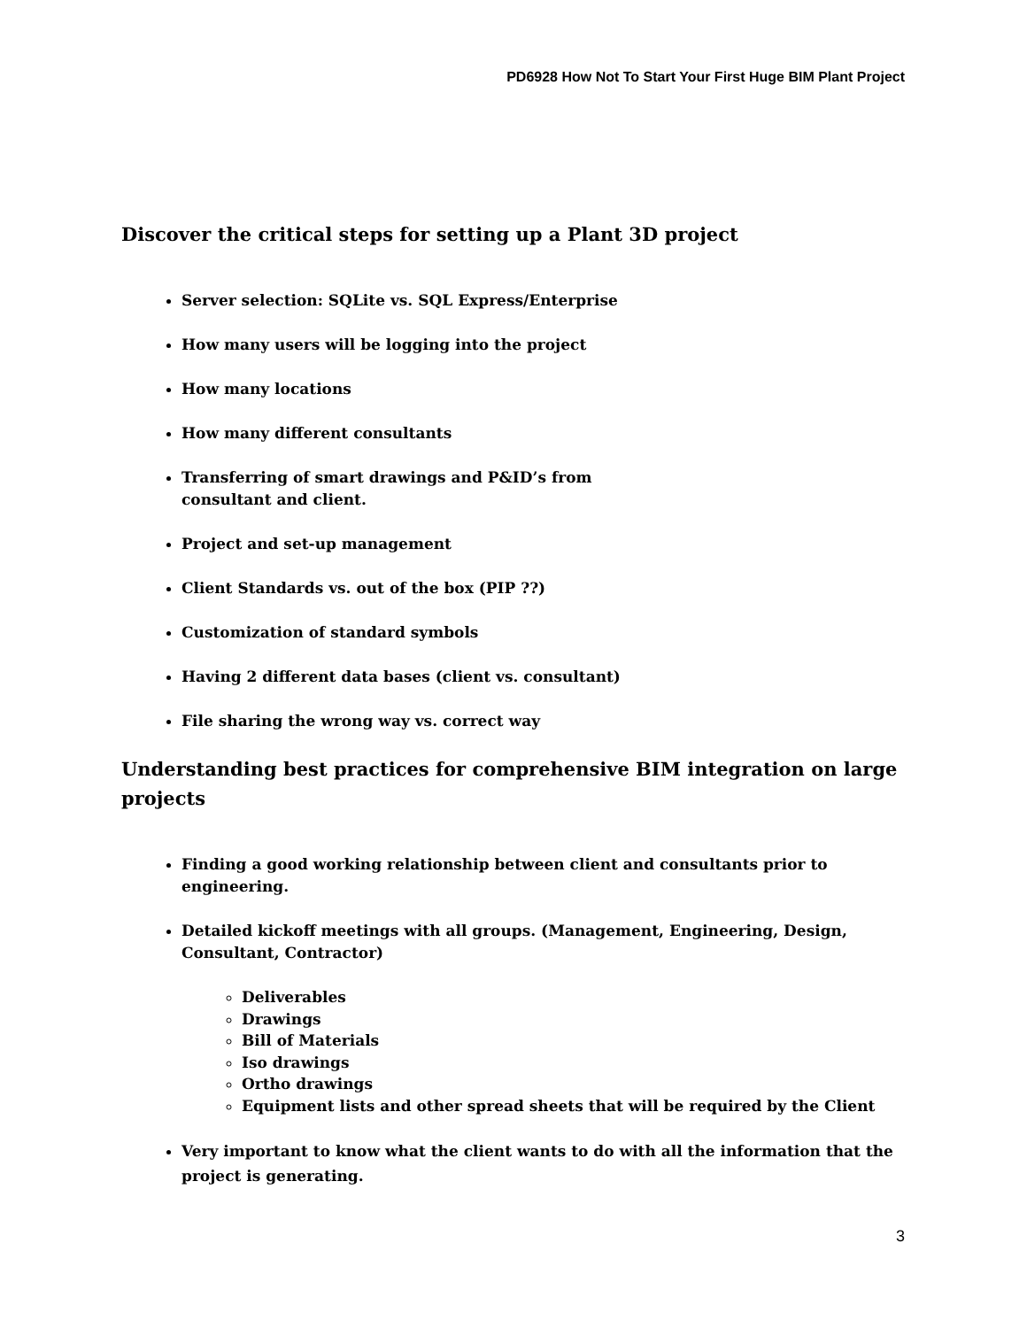PD6928 How Not To Start Your First Huge BIM Plant Project
Discover the critical steps for setting up a Plant 3D project
Server selection: SQLite vs. SQL Express/Enterprise
How many users will be logging into the project
How many locations
How many different consultants
Transferring of smart drawings and P&ID’s from
consultant and client.
Project and set-up management
Client Standards vs. out of the box (PIP ??)
Customization of standard symbols
Having 2 different data bases (client vs. consultant)
File sharing the wrong way vs. correct way
Understanding best practices for comprehensive BIM integration on large projects
Finding a good working relationship between client and consultants prior to engineering.
Detailed kickoff meetings with all groups. (Management, Engineering, Design, Consultant, Contractor)
Deliverables
Drawings
Bill of Materials
Iso drawings
Ortho drawings
Equipment lists and other spread sheets that will be required by the Client
Very important to know what the client wants to do with all the information that the project is generating.
3